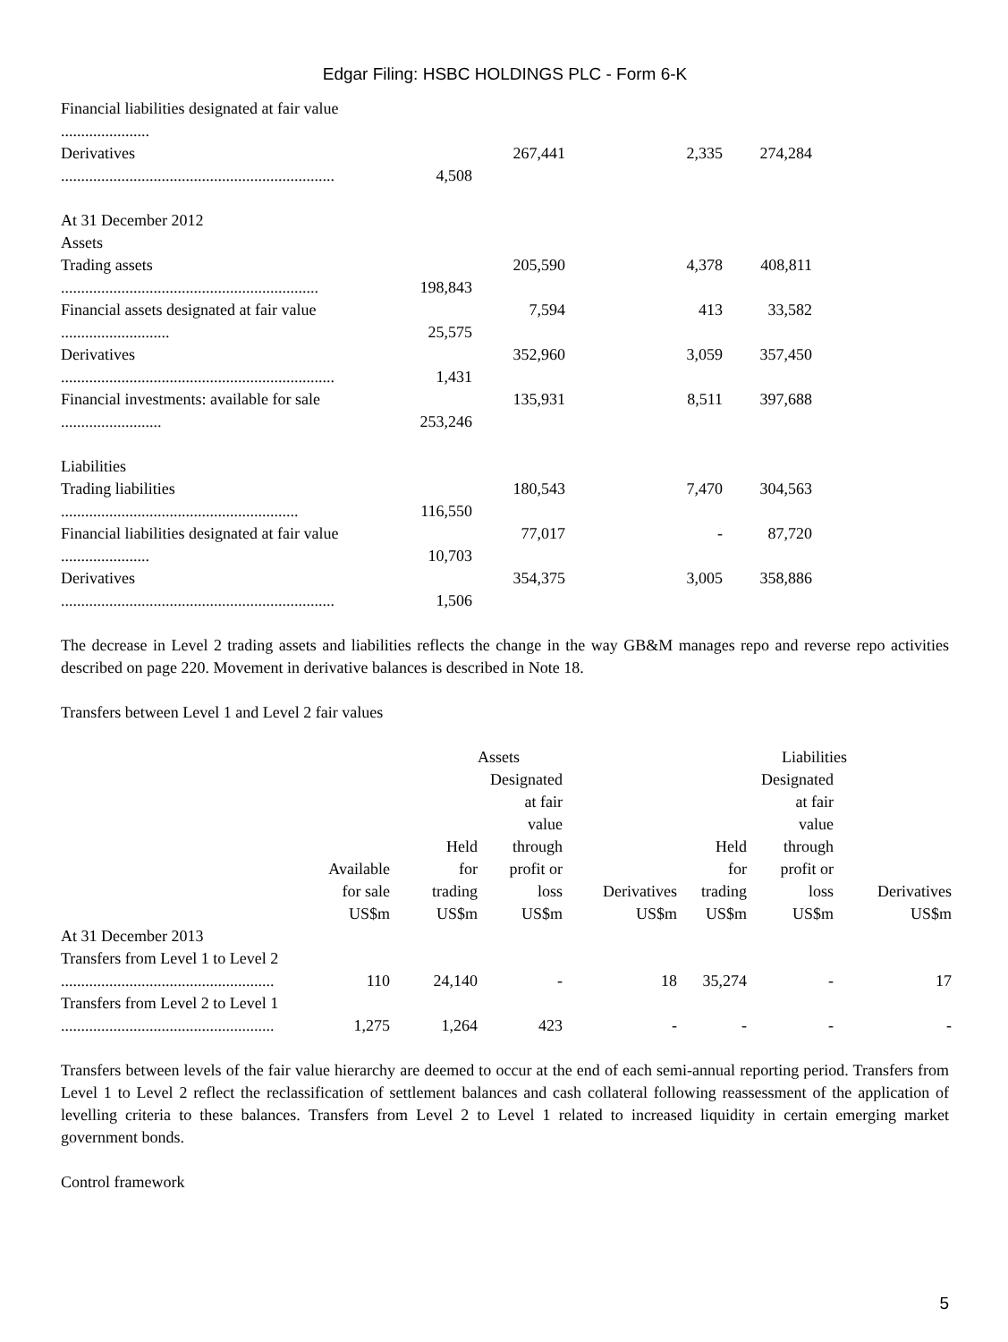Edgar Filing: HSBC HOLDINGS PLC - Form 6-K
| Financial liabilities designated at fair value ...................... | | | | |
| Derivatives | | 267,441 | 2,335 | 274,284 |
| .................................................................... | 4,508 | | | |
| At 31 December 2012 | | | | |
| Assets | | | | |
| Trading assets | | 205,590 | 4,378 | 408,811 |
| ................................................................ | 198,843 | | | |
| Financial assets designated at fair value | | 7,594 | 413 | 33,582 |
| ........................... | 25,575 | | | |
| Derivatives | | 352,960 | 3,059 | 357,450 |
| .................................................................... | 1,431 | | | |
| Financial investments: available for sale | | 135,931 | 8,511 | 397,688 |
| ......................... | 253,246 | | | |
| Liabilities | | | | |
| Trading liabilities | | 180,543 | 7,470 | 304,563 |
| ........................................................... | 116,550 | | | |
| Financial liabilities designated at fair value | | 77,017 | - | 87,720 |
| ...................... | 10,703 | | | |
| Derivatives | | 354,375 | 3,005 | 358,886 |
| .................................................................... | 1,506 | | | |
The decrease in Level 2 trading assets and liabilities reflects the change in the way GB&M manages repo and reverse repo activities described on page 220. Movement in derivative balances is described in Note 18.
Transfers between Level 1 and Level 2 fair values
| | Assets | | | | Liabilities | | |
| --- | --- | --- | --- | --- | --- | --- | --- |
| | Available for sale US$m | Held for trading US$m | Designated at fair value through profit or loss US$m | Derivatives US$m | Held for trading US$m | Designated at fair value through profit or loss US$m | Derivatives US$m |
| At 31 December 2013 | | | | | | | |
| Transfers from Level 1 to Level 2 | | | | | | | |
| ..................................................... | 110 | 24,140 | - | 18 | 35,274 | - | 17 |
| Transfers from Level 2 to Level 1 | | | | | | | |
| ..................................................... | 1,275 | 1,264 | 423 | - | - | - | - |
Transfers between levels of the fair value hierarchy are deemed to occur at the end of each semi-annual reporting period. Transfers from Level 1 to Level 2 reflect the reclassification of settlement balances and cash collateral following reassessment of the application of levelling criteria to these balances. Transfers from Level 2 to Level 1 related to increased liquidity in certain emerging market government bonds.
Control framework
5